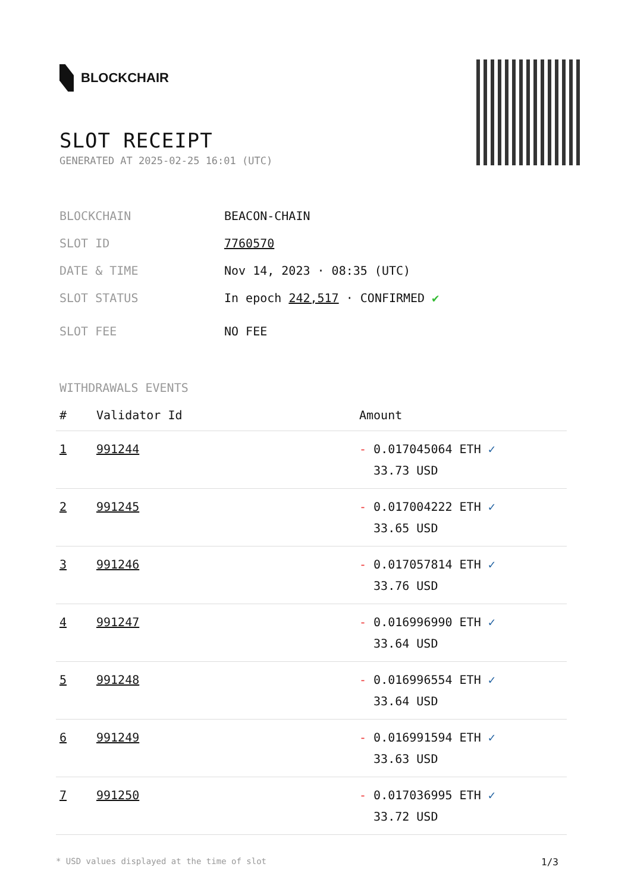BLOCKCHAIR
SLOT RECEIPT
GENERATED AT 2025-02-25 16:01 (UTC)
BLOCKCHAIN BEACON-CHAIN
SLOT ID 7760570
DATE & TIME Nov 14, 2023 · 08:35 (UTC)
SLOT STATUS In epoch 242,517 · CONFIRMED ✔
SLOT FEE NO FEE
WITHDRAWALS EVENTS
| # | Validator Id | Amount |
| --- | --- | --- |
| 1 | 991244 | - 0.017045064 ETH ✓ 33.73 USD |
| 2 | 991245 | - 0.017004222 ETH ✓ 33.65 USD |
| 3 | 991246 | - 0.017057814 ETH ✓ 33.76 USD |
| 4 | 991247 | - 0.016996990 ETH ✓ 33.64 USD |
| 5 | 991248 | - 0.016996554 ETH ✓ 33.64 USD |
| 6 | 991249 | - 0.016991594 ETH ✓ 33.63 USD |
| 7 | 991250 | - 0.017036995 ETH ✓ 33.72 USD |
* USD values displayed at the time of slot 1/3